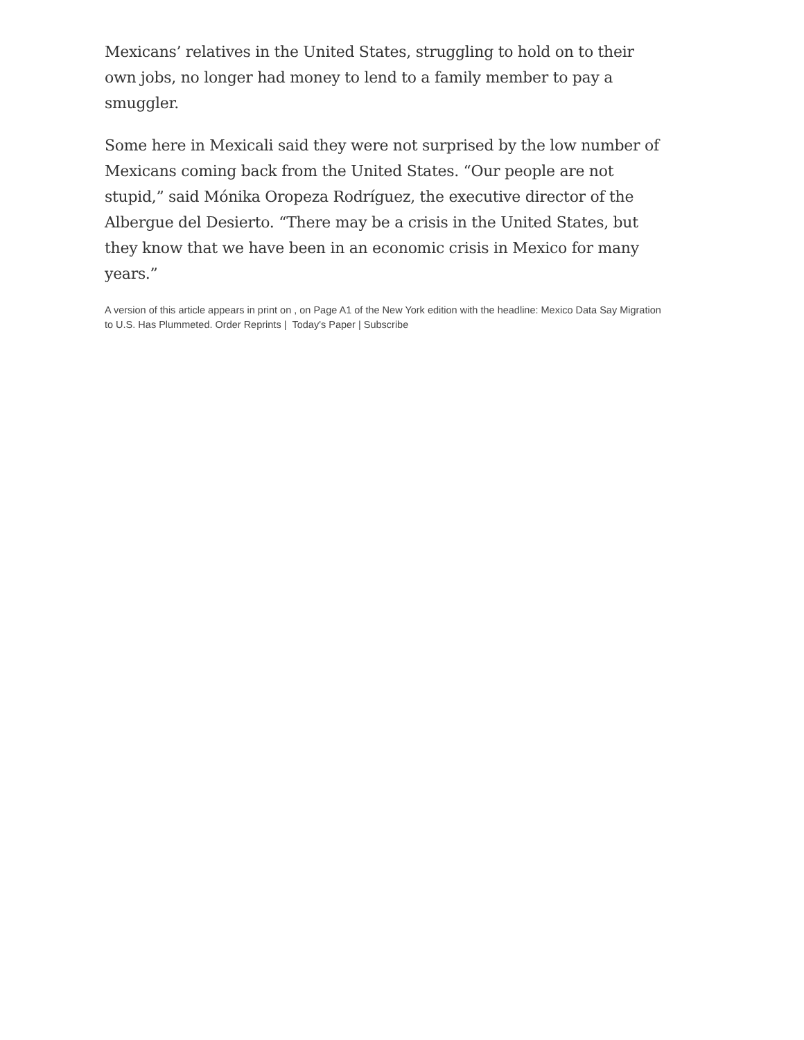Mexicans’ relatives in the United States, struggling to hold on to their own jobs, no longer had money to lend to a family member to pay a smuggler.
Some here in Mexicali said they were not surprised by the low number of Mexicans coming back from the United States. “Our people are not stupid,” said Mónika Oropeza Rodríguez, the executive director of the Albergue del Desierto. “There may be a crisis in the United States, but they know that we have been in an economic crisis in Mexico for many years.”
A version of this article appears in print on , on Page A1 of the New York edition with the headline: Mexico Data Say Migration to U.S. Has Plummeted. Order Reprints | Today's Paper | Subscribe